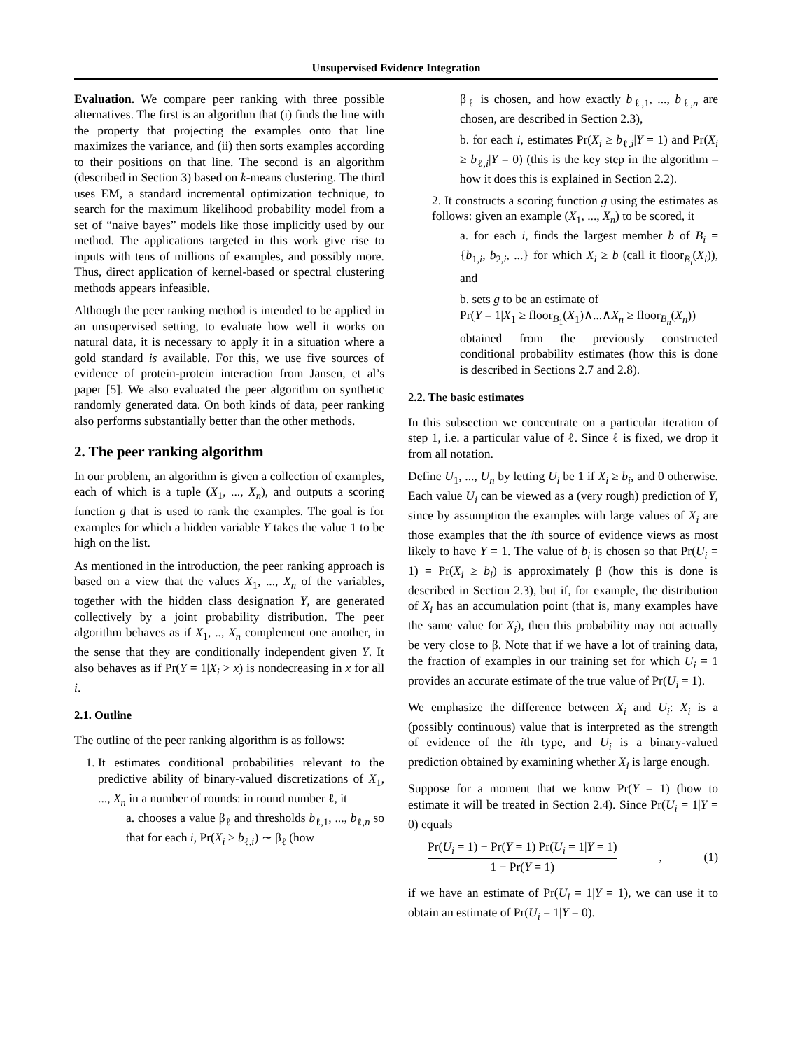Unsupervised Evidence Integration
Evaluation. We compare peer ranking with three possible alternatives. The first is an algorithm that (i) finds the line with the property that projecting the examples onto that line maximizes the variance, and (ii) then sorts examples according to their positions on that line. The second is an algorithm (described in Section 3) based on k-means clustering. The third uses EM, a standard incremental optimization technique, to search for the maximum likelihood probability model from a set of “naive bayes” models like those implicitly used by our method. The applications targeted in this work give rise to inputs with tens of millions of examples, and possibly more. Thus, direct application of kernel-based or spectral clustering methods appears infeasible.
Although the peer ranking method is intended to be applied in an unsupervised setting, to evaluate how well it works on natural data, it is necessary to apply it in a situation where a gold standard is available. For this, we use five sources of evidence of protein-protein interaction from Jansen, et al’s paper [5]. We also evaluated the peer algorithm on synthetic randomly generated data. On both kinds of data, peer ranking also performs substantially better than the other methods.
2. The peer ranking algorithm
In our problem, an algorithm is given a collection of examples, each of which is a tuple (X<sub>1</sub>, ..., X<sub>n</sub>), and outputs a scoring function g that is used to rank the examples. The goal is for examples for which a hidden variable Y takes the value 1 to be high on the list.
As mentioned in the introduction, the peer ranking approach is based on a view that the values X<sub>1</sub>, ..., X<sub>n</sub> of the variables, together with the hidden class designation Y, are generated collectively by a joint probability distribution. The peer algorithm behaves as if X<sub>1</sub>, .., X<sub>n</sub> complement one another, in the sense that they are conditionally independent given Y. It also behaves as if Pr(Y = 1|X<sub>i</sub> > x) is nondecreasing in x for all i.
2.1. Outline
The outline of the peer ranking algorithm is as follows:
1. It estimates conditional probabilities relevant to the predictive ability of binary-valued discretizations of X<sub>1</sub>, ..., X<sub>n</sub> in a number of rounds: in round number ℓ, it
a. chooses a value β<sub>ℓ</sub> and thresholds b<sub>ℓ,1</sub>, ..., b<sub>ℓ,n</sub> so that for each i, Pr(X<sub>i</sub> ≥ b<sub>ℓ,i</sub>) ∼ β<sub>ℓ</sub> (how
β<sub>ℓ</sub> is chosen, and how exactly b<sub>ℓ,1</sub>, ..., b<sub>ℓ,n</sub> are chosen, are described in Section 2.3),
b. for each i, estimates Pr(X<sub>i</sub> ≥ b<sub>ℓ,i</sub>|Y = 1) and Pr(X<sub>i</sub> ≥ b<sub>ℓ,i</sub>|Y = 0) (this is the key step in the algorithm – how it does this is explained in Section 2.2).
2. It constructs a scoring function g using the estimates as follows: given an example (X<sub>1</sub>, ..., X<sub>n</sub>) to be scored, it
a. for each i, finds the largest member b of B<sub>i</sub> = {b<sub>1,i</sub>, b<sub>2,i</sub>, ...} for which X<sub>i</sub> ≥ b (call it floor<sub>B<sub>i</sub></sub>(X<sub>i</sub>)), and
b. sets g to be an estimate of
Pr(Y = 1|X<sub>1</sub> ≥ floor<sub>B<sub>1</sub></sub>(X<sub>1</sub>)∧...∧X<sub>n</sub> ≥ floor<sub>B<sub>n</sub></sub>(X<sub>n</sub>))
obtained from the previously constructed conditional probability estimates (how this is done is described in Sections 2.7 and 2.8).
2.2. The basic estimates
In this subsection we concentrate on a particular iteration of step 1, i.e. a particular value of ℓ. Since ℓ is fixed, we drop it from all notation.
Define U<sub>1</sub>, ..., U<sub>n</sub> by letting U<sub>i</sub> be 1 if X<sub>i</sub> ≥ b<sub>i</sub>, and 0 otherwise. Each value U<sub>i</sub> can be viewed as a (very rough) prediction of Y, since by assumption the examples with large values of X<sub>i</sub> are those examples that the ith source of evidence views as most likely to have Y = 1. The value of b<sub>i</sub> is chosen so that Pr(U<sub>i</sub> = 1) = Pr(X<sub>i</sub> ≥ b<sub>i</sub>) is approximately β (how this is done is described in Section 2.3), but if, for example, the distribution of X<sub>i</sub> has an accumulation point (that is, many examples have the same value for X<sub>i</sub>), then this probability may not actually be very close to β. Note that if we have a lot of training data, the fraction of examples in our training set for which U<sub>i</sub> = 1 provides an accurate estimate of the true value of Pr(U<sub>i</sub> = 1).
We emphasize the difference between X<sub>i</sub> and U<sub>i</sub>: X<sub>i</sub> is a (possibly continuous) value that is interpreted as the strength of evidence of the ith type, and U<sub>i</sub> is a binary-valued prediction obtained by examining whether X<sub>i</sub> is large enough.
Suppose for a moment that we know Pr(Y = 1) (how to estimate it will be treated in Section 2.4). Since Pr(U<sub>i</sub> = 1|Y = 0) equals
Pr(U<sub>i</sub> = 1) − Pr(Y = 1) Pr(U<sub>i</sub> = 1|Y = 1)
1 − Pr(Y = 1)
, (1)
if we have an estimate of Pr(U<sub>i</sub> = 1|Y = 1), we can use it to obtain an estimate of Pr(U<sub>i</sub> = 1|Y = 0).